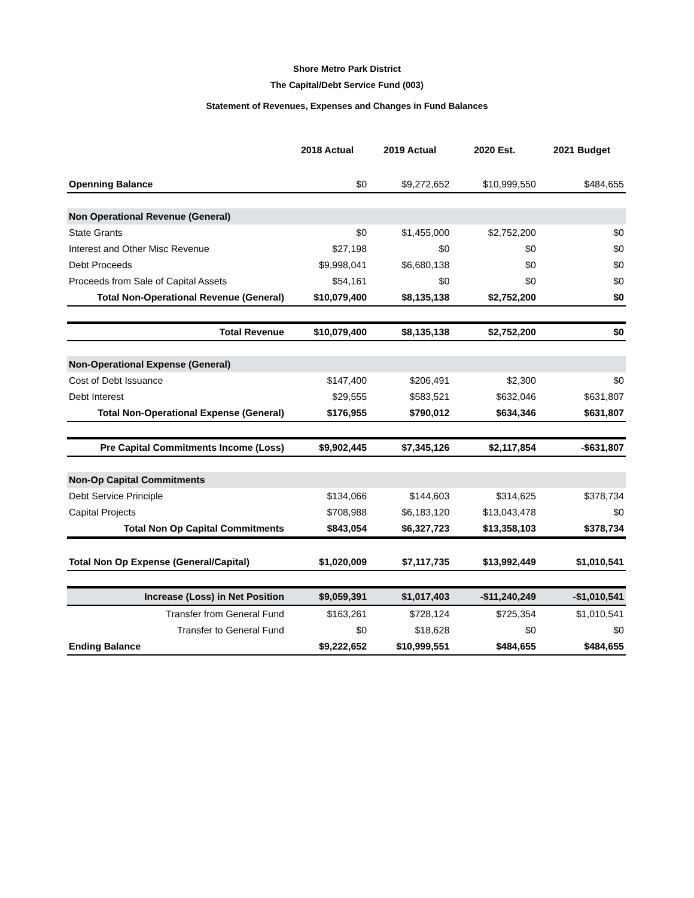Shore Metro Park District
The Capital/Debt Service Fund (003)
Statement of Revenues, Expenses and Changes in Fund Balances
| | 2018 Actual | 2019 Actual | 2020 Est. | 2021 Budget |
| --- | --- | --- | --- | --- |
| Openning Balance | $0 | $9,272,652 | $10,999,550 | $484,655 |
| Non Operational Revenue (General) | | | | |
| State Grants | $0 | $1,455,000 | $2,752,200 | $0 |
| Interest and Other Misc Revenue | $27,198 | $0 | $0 | $0 |
| Debt Proceeds | $9,998,041 | $6,680,138 | $0 | $0 |
| Proceeds from Sale of Capital Assets | $54,161 | $0 | $0 | $0 |
| Total Non-Operational Revenue (General) | $10,079,400 | $8,135,138 | $2,752,200 | $0 |
| Total Revenue | $10,079,400 | $8,135,138 | $2,752,200 | $0 |
| Non-Operational Expense (General) | | | | |
| Cost of Debt Issuance | $147,400 | $206,491 | $2,300 | $0 |
| Debt Interest | $29,555 | $583,521 | $632,046 | $631,807 |
| Total Non-Operational Expense (General) | $176,955 | $790,012 | $634,346 | $631,807 |
| Pre Capital Commitments Income (Loss) | $9,902,445 | $7,345,126 | $2,117,854 | -$631,807 |
| Non-Op Capital Commitments | | | | |
| Debt Service Principle | $134,066 | $144,603 | $314,625 | $378,734 |
| Capital Projects | $708,988 | $6,183,120 | $13,043,478 | $0 |
| Total Non Op Capital Commitments | $843,054 | $6,327,723 | $13,358,103 | $378,734 |
| Total Non Op Expense (General/Capital) | $1,020,009 | $7,117,735 | $13,992,449 | $1,010,541 |
| Increase (Loss) in Net Position | $9,059,391 | $1,017,403 | -$11,240,249 | -$1,010,541 |
| Transfer from General Fund | $163,261 | $728,124 | $725,354 | $1,010,541 |
| Transfer to General Fund | $0 | $18,628 | $0 | $0 |
| Ending Balance | $9,222,652 | $10,999,551 | $484,655 | $484,655 |